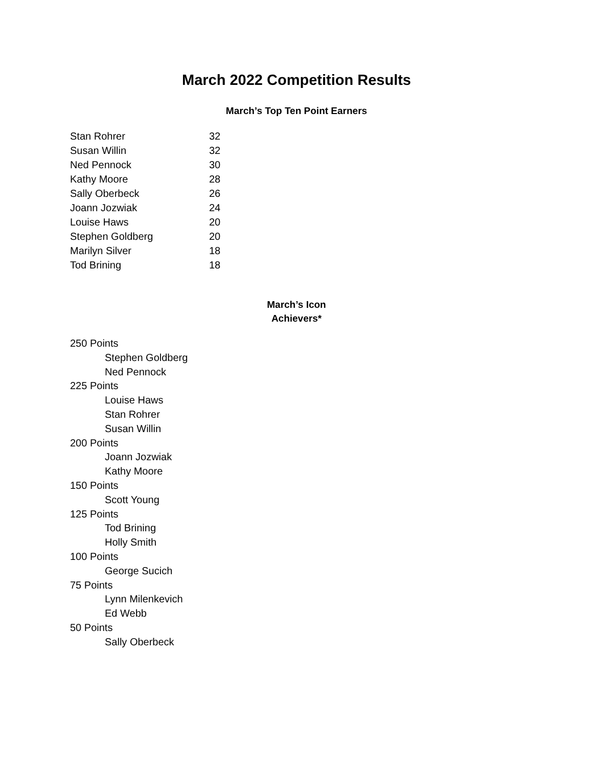March 2022 Competition Results
March’s Top Ten Point Earners
| Stan Rohrer | 32 |
| Susan Willin | 32 |
| Ned Pennock | 30 |
| Kathy Moore | 28 |
| Sally Oberbeck | 26 |
| Joann Jozwiak | 24 |
| Louise Haws | 20 |
| Stephen Goldberg | 20 |
| Marilyn Silver | 18 |
| Tod Brining | 18 |
March’s Icon
Achievers*
250 Points
Stephen Goldberg
Ned Pennock
225 Points
Louise Haws
Stan Rohrer
Susan Willin
200 Points
Joann Jozwiak
Kathy Moore
150 Points
Scott Young
125 Points
Tod Brining
Holly Smith
100 Points
George Sucich
75 Points
Lynn Milenkevich
Ed Webb
50 Points
Sally Oberbeck